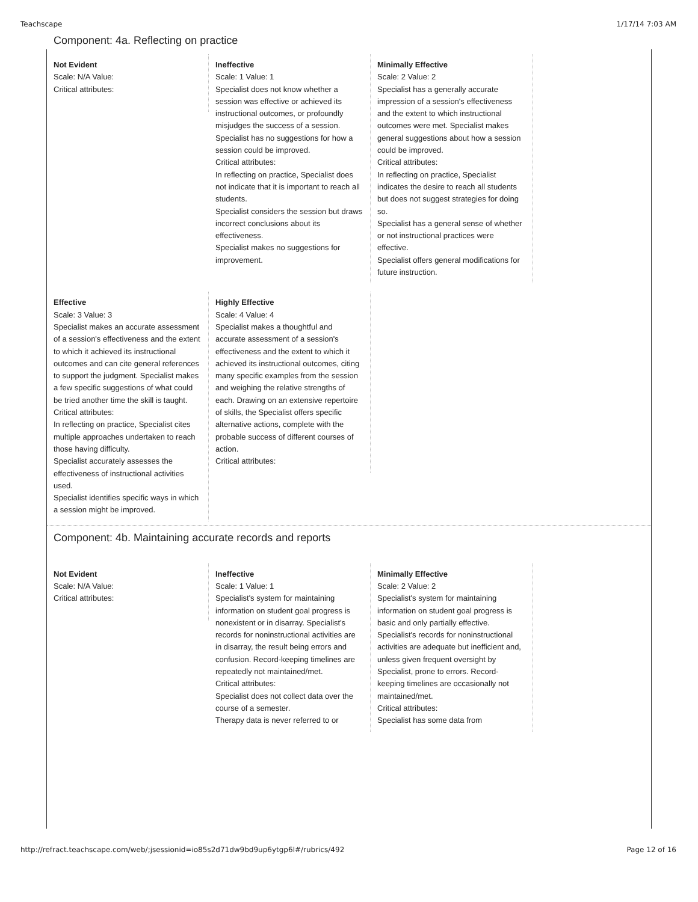Teachscape 1/17/14 7:03 AM
Component: 4a. Reflecting on practice
Not Evident
Scale: N/A Value:
Critical attributes:
Ineffective
Scale: 1 Value: 1
Specialist does not know whether a session was effective or achieved its instructional outcomes, or profoundly misjudges the success of a session. Specialist has no suggestions for how a session could be improved.
Critical attributes:
In reflecting on practice, Specialist does not indicate that it is important to reach all students.
Specialist considers the session but draws incorrect conclusions about its effectiveness.
Specialist makes no suggestions for improvement.
Minimally Effective
Scale: 2 Value: 2
Specialist has a generally accurate impression of a session's effectiveness and the extent to which instructional outcomes were met. Specialist makes general suggestions about how a session could be improved.
Critical attributes:
In reflecting on practice, Specialist indicates the desire to reach all students but does not suggest strategies for doing so.
Specialist has a general sense of whether or not instructional practices were effective.
Specialist offers general modifications for future instruction.
Effective
Scale: 3 Value: 3
Specialist makes an accurate assessment of a session's effectiveness and the extent to which it achieved its instructional outcomes and can cite general references to support the judgment. Specialist makes a few specific suggestions of what could be tried another time the skill is taught.
Critical attributes:
In reflecting on practice, Specialist cites multiple approaches undertaken to reach those having difficulty.
Specialist accurately assesses the effectiveness of instructional activities used.
Specialist identifies specific ways in which a session might be improved.
Highly Effective
Scale: 4 Value: 4
Specialist makes a thoughtful and accurate assessment of a session's effectiveness and the extent to which it achieved its instructional outcomes, citing many specific examples from the session and weighing the relative strengths of each. Drawing on an extensive repertoire of skills, the Specialist offers specific alternative actions, complete with the probable success of different courses of action.
Critical attributes:
Component: 4b. Maintaining accurate records and reports
Not Evident
Scale: N/A Value:
Critical attributes:
Ineffective
Scale: 1 Value: 1
Specialist's system for maintaining information on student goal progress is nonexistent or in disarray. Specialist's records for noninstructional activities are in disarray, the result being errors and confusion. Record-keeping timelines are repeatedly not maintained/met.
Critical attributes:
Specialist does not collect data over the course of a semester.
Therapy data is never referred to or
Minimally Effective
Scale: 2 Value: 2
Specialist's system for maintaining information on student goal progress is basic and only partially effective. Specialist's records for noninstructional activities are adequate but inefficient and, unless given frequent oversight by Specialist, prone to errors. Record-keeping timelines are occasionally not maintained/met.
Critical attributes:
Specialist has some data from
http://refract.teachscape.com/web/;jsessionid=io85s2d71dw9bd9up6ytgp6l#/rubrics/492 Page 12 of 16